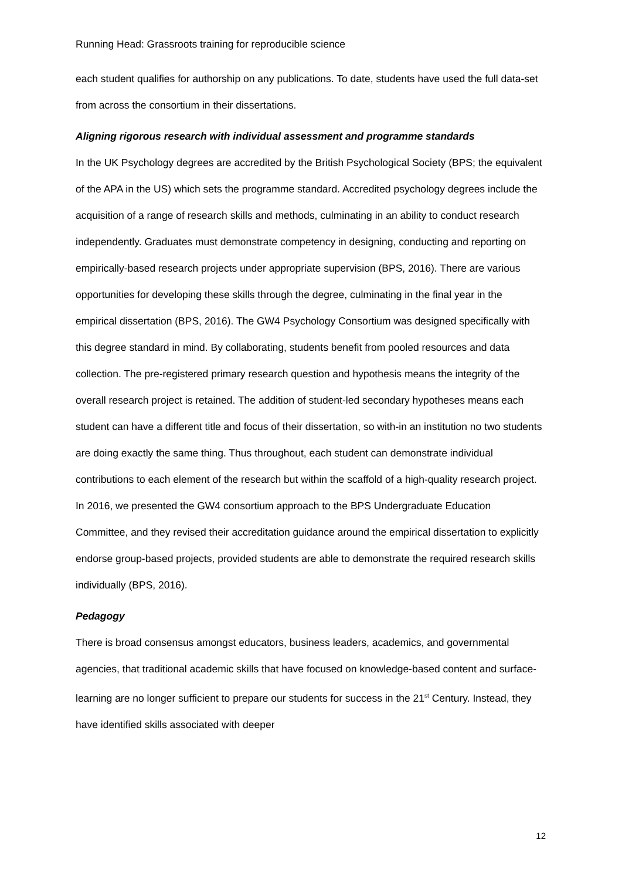Running Head: Grassroots training for reproducible science
each student qualifies for authorship on any publications. To date, students have used the full data-set from across the consortium in their dissertations.
Aligning rigorous research with individual assessment and programme standards
In the UK Psychology degrees are accredited by the British Psychological Society (BPS; the equivalent of the APA in the US) which sets the programme standard. Accredited psychology degrees include the acquisition of a range of research skills and methods, culminating in an ability to conduct research independently. Graduates must demonstrate competency in designing, conducting and reporting on empirically-based research projects under appropriate supervision (BPS, 2016). There are various opportunities for developing these skills through the degree, culminating in the final year in the empirical dissertation (BPS, 2016). The GW4 Psychology Consortium was designed specifically with this degree standard in mind. By collaborating, students benefit from pooled resources and data collection. The pre-registered primary research question and hypothesis means the integrity of the overall research project is retained. The addition of student-led secondary hypotheses means each student can have a different title and focus of their dissertation, so with-in an institution no two students are doing exactly the same thing. Thus throughout, each student can demonstrate individual contributions to each element of the research but within the scaffold of a high-quality research project. In 2016, we presented the GW4 consortium approach to the BPS Undergraduate Education Committee, and they revised their accreditation guidance around the empirical dissertation to explicitly endorse group-based projects, provided students are able to demonstrate the required research skills individually (BPS, 2016).
Pedagogy
There is broad consensus amongst educators, business leaders, academics, and governmental agencies, that traditional academic skills that have focused on knowledge-based content and surface-learning are no longer sufficient to prepare our students for success in the 21<sup>st</sup> Century. Instead, they have identified skills associated with deeper
12